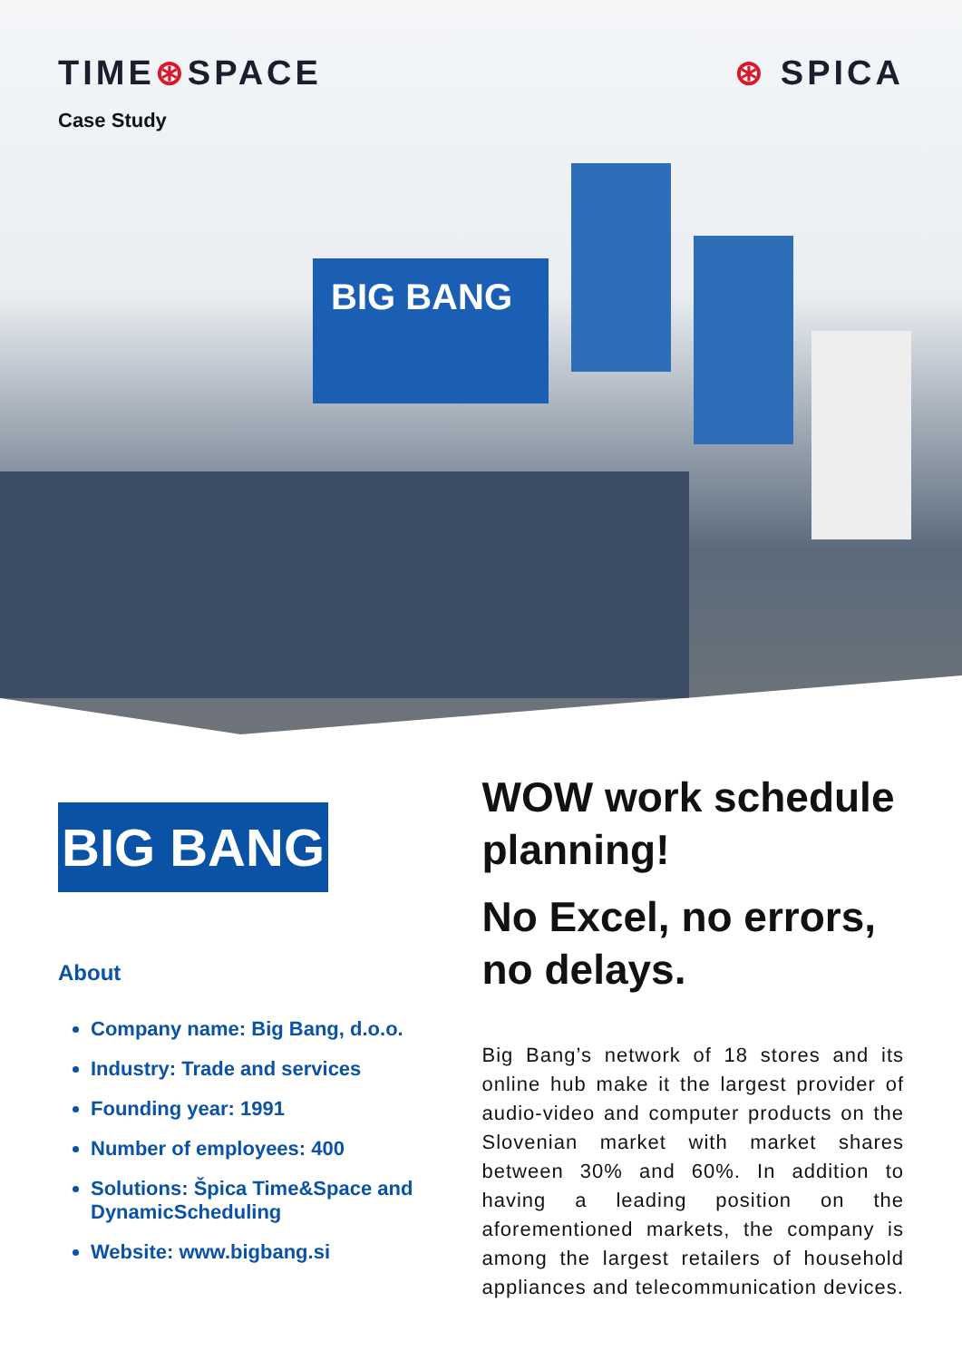TIME⊛SPACE ⊛ SPICA
Case Study
BIG BANG
BIG BANG
About
Company name: Big Bang, d.o.o.
Industry: Trade and services
Founding year: 1991
Number of employees: 400
Solutions: Špica Time&Space and DynamicScheduling
Website: www.bigbang.si
WOW work schedule planning!
No Excel, no errors, no delays.
Big Bang’s network of 18 stores and its online hub make it the largest provider of audio-video and computer products on the Slovenian market with market shares between 30% and 60%. In addition to having a leading position on the aforementioned markets, the company is among the largest retailers of household appliances and telecommunication devices.